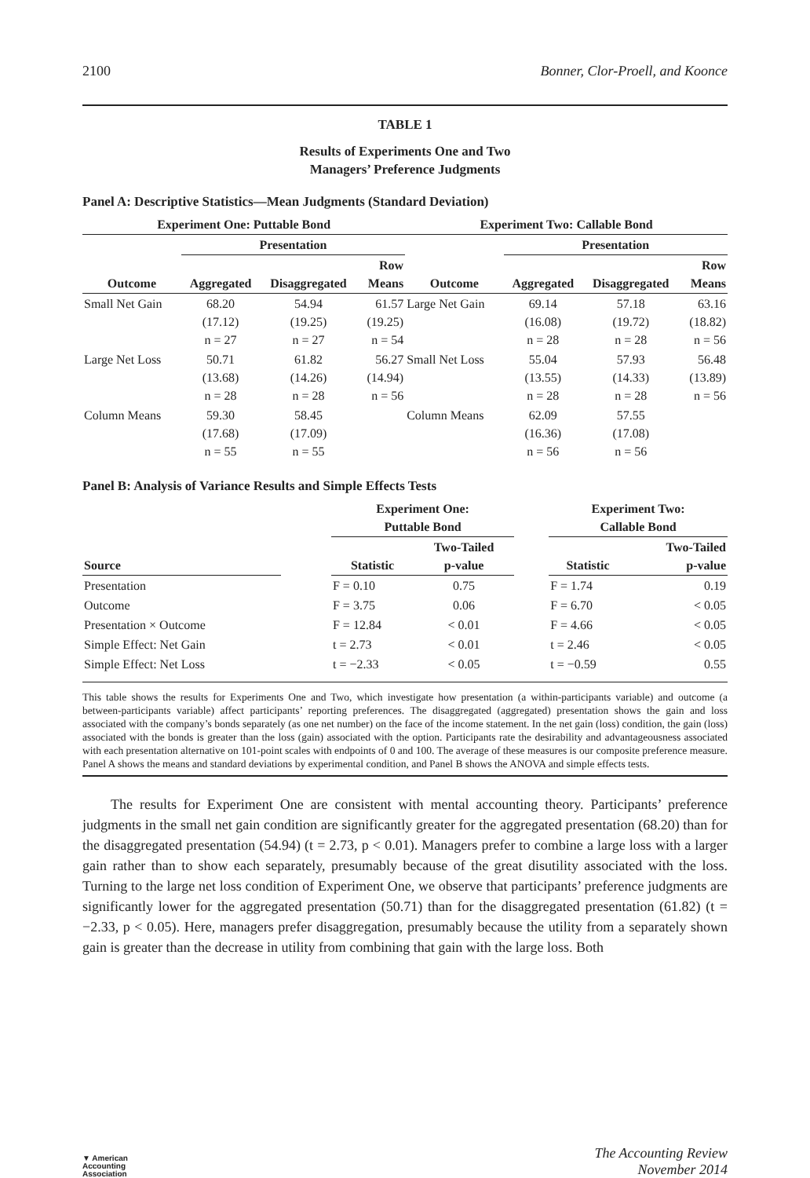2100 Bonner, Clor-Proell, and Koonce
TABLE 1
Results of Experiments One and Two
Managers’ Preference Judgments
Panel A: Descriptive Statistics—Mean Judgments (Standard Deviation)
| Experiment One: Puttable Bond | | | | Experiment Two: Callable Bond | | | |
| --- | --- | --- | --- | --- | --- | --- | --- |
| | Presentation | | | | Presentation | | |
| Outcome | Aggregated | Disaggregated | Row Means | Outcome | Aggregated | Disaggregated | Row Means |
| Small Net Gain | 68.20 (17.12) n = 27 | 54.94 (19.25) n = 27 | 61.57 (19.25) n = 54 | Large Net Gain | 69.14 (16.08) n = 28 | 57.18 (19.72) n = 28 | 63.16 (18.82) n = 56 |
| Large Net Loss | 50.71 (13.68) n = 28 | 61.82 (14.26) n = 28 | 56.27 (14.94) n = 56 | Small Net Loss | 55.04 (13.55) n = 28 | 57.93 (14.33) n = 28 | 56.48 (13.89) n = 56 |
| Column Means | 59.30 (17.68) n = 55 | 58.45 (17.09) n = 55 | | Column Means | 62.09 (16.36) n = 56 | 57.55 (17.08) n = 56 | |
Panel B: Analysis of Variance Results and Simple Effects Tests
| | | Experiment One: Puttable Bond | | | Experiment Two: Callable Bond | |
| --- | --- | --- | --- | --- | --- | --- |
| Source | | Statistic | Two-Tailed p-value | | Statistic | Two-Tailed p-value |
| Presentation | | F = 0.10 | 0.75 | | F = 1.74 | 0.19 |
| Outcome | | F = 3.75 | 0.06 | | F = 6.70 | < 0.05 |
| Presentation × Outcome | | F = 12.84 | < 0.01 | | F = 4.66 | < 0.05 |
| Simple Effect: Net Gain | | t = 2.73 | < 0.01 | | t = 2.46 | < 0.05 |
| Simple Effect: Net Loss | | t = −2.33 | < 0.05 | | t = −0.59 | 0.55 |
This table shows the results for Experiments One and Two, which investigate how presentation (a within-participants variable) and outcome (a between-participants variable) affect participants’ reporting preferences. The disaggregated (aggregated) presentation shows the gain and loss associated with the company’s bonds separately (as one net number) on the face of the income statement. In the net gain (loss) condition, the gain (loss) associated with the bonds is greater than the loss (gain) associated with the option. Participants rate the desirability and advantageousness associated with each presentation alternative on 101-point scales with endpoints of 0 and 100. The average of these measures is our composite preference measure. Panel A shows the means and standard deviations by experimental condition, and Panel B shows the ANOVA and simple effects tests.
The results for Experiment One are consistent with mental accounting theory. Participants’ preference judgments in the small net gain condition are significantly greater for the aggregated presentation (68.20) than for the disaggregated presentation (54.94) (t = 2.73, p < 0.01). Managers prefer to combine a large loss with a larger gain rather than to show each separately, presumably because of the great disutility associated with the loss. Turning to the large net loss condition of Experiment One, we observe that participants’ preference judgments are significantly lower for the aggregated presentation (50.71) than for the disaggregated presentation (61.82) (t = −2.33, p < 0.05). Here, managers prefer disaggregation, presumably because the utility from a separately shown gain is greater than the decrease in utility from combining that gain with the large loss. Both
▼ American
Accounting
Association
The Accounting Review
November 2014